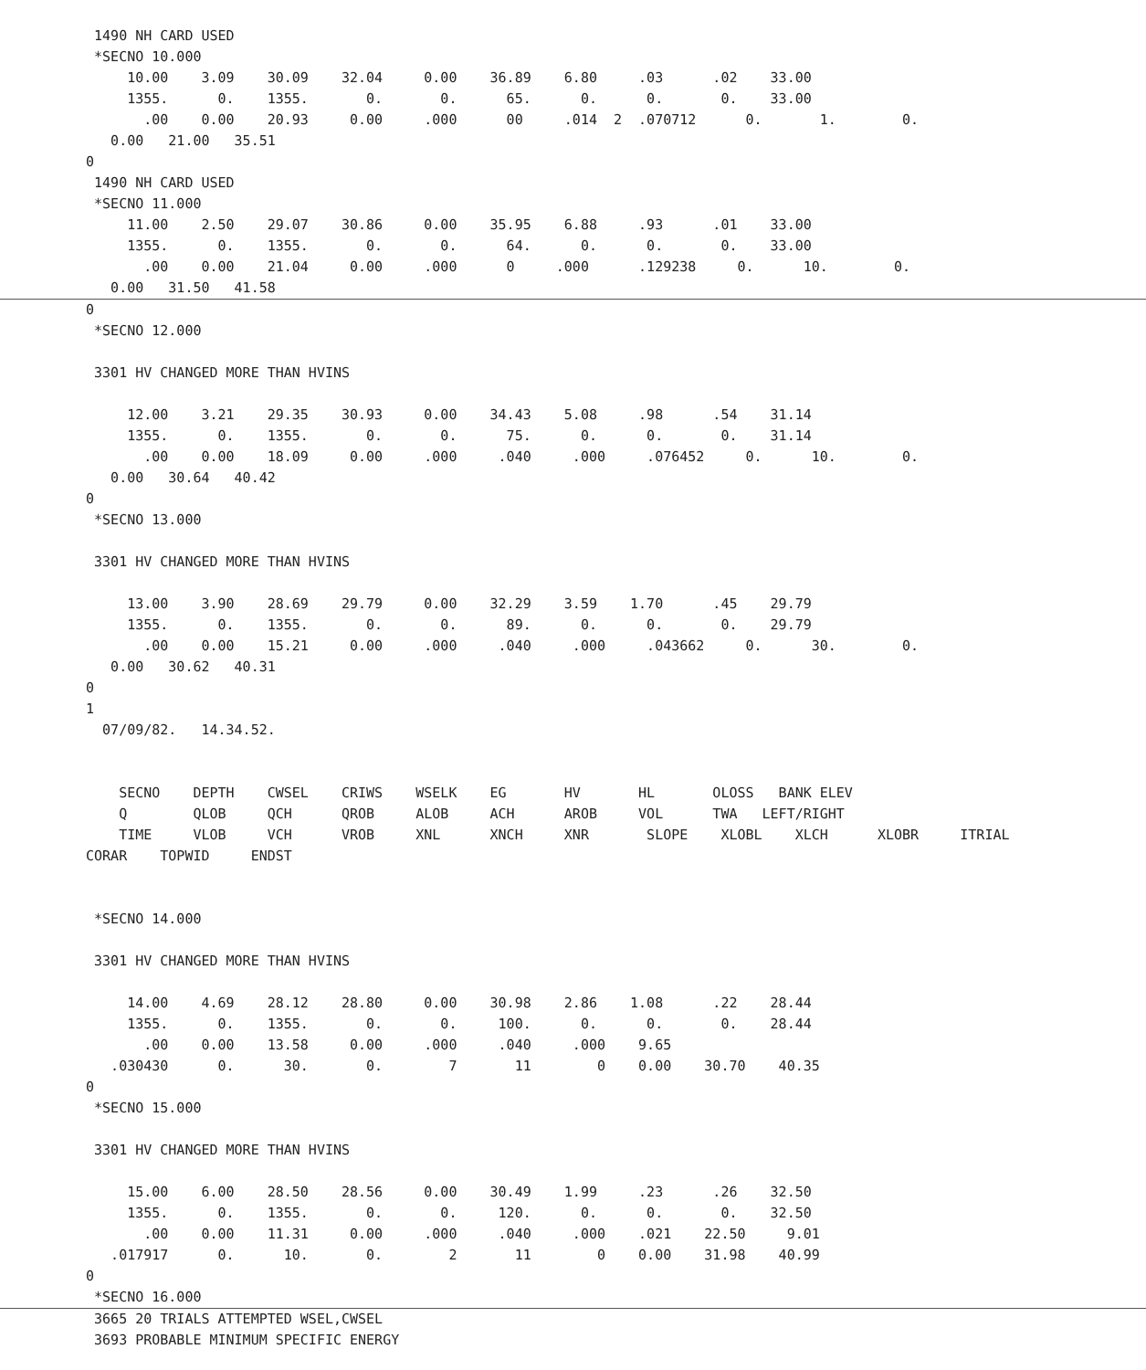1490 NH CARD USED
*SECNO 10.000
10.00 3.09 30.09 32.04 0.00 36.89 6.80 .03 .02 33.00
1355. 0. 1355. 0. 0. 65. 0. 0. 0. 33.00
.00 0.00 20.93 0.00 .000 00 .014 2 .070712 0. 1. 0.
0.00 21.00 35.51
0
1490 NH CARD USED
*SECNO 11.000
11.00 2.50 29.07 30.86 0.00 35.95 6.88 .93 .01 33.00
1355. 0. 1355. 0. 0. 64. 0. 0. 0. 33.00
.00 0.00 21.04 0.00 .000 0 .000 .129238 0. 10. 0.
0.00 31.50 41.58
0
*SECNO 12.000
3301 HV CHANGED MORE THAN HVINS
12.00 3.21 29.35 30.93 0.00 34.43 5.08 .98 .54 31.14
1355. 0. 1355. 0. 0. 75. 0. 0. 0. 31.14
.00 0.00 18.09 0.00 .000 .040 .000 .076452 0. 10. 0.
0.00 30.64 40.42
0
*SECNO 13.000
3301 HV CHANGED MORE THAN HVINS
13.00 3.90 28.69 29.79 0.00 32.29 3.59 1.70 .45 29.79
1355. 0. 1355. 0. 0. 89. 0. 0. 0. 29.79
.00 0.00 15.21 0.00 .000 .040 .000 .043662 0. 30. 0.
0.00 30.62 40.31
0
1
07/09/82. 14.34.52.
SECNO DEPTH CWSEL CRIWS WSELK EG HV HL OLOSS BANK ELEV
Q QLOB QCH QROB ALOB ACH AROB VOL TWA LEFT/RIGHT
TIME VLOB VCH VROB XNL XNCH XNR SLOPE XLOBL XLCH XLOBR ITRIAL
CORAR TOPWID ENDST
*SECNO 14.000
3301 HV CHANGED MORE THAN HVINS
14.00 4.69 28.12 28.80 0.00 30.98 2.86 1.08 .22 28.44
1355. 0. 1355. 0. 0. 100. 0. 0. 0. 28.44
.00 0.00 13.58 0.00 .000 .040 .000 9.65
.030430 0. 30. 0. 7 11 0 0.00 30.70 40.35
0
*SECNO 15.000
3301 HV CHANGED MORE THAN HVINS
15.00 6.00 28.50 28.56 0.00 30.49 1.99 .23 .26 32.50
1355. 0. 1355. 0. 0. 120. 0. 0. 0. 32.50
.00 0.00 11.31 0.00 .000 .040 .000 .021 22.50 9.01
.017917 0. 10. 0. 2 11 0 0.00 31.98 40.99
0
*SECNO 16.000
3665 20 TRIALS ATTEMPTED WSEL,CWSEL
3693 PROBABLE MINIMUM SPECIFIC ENERGY